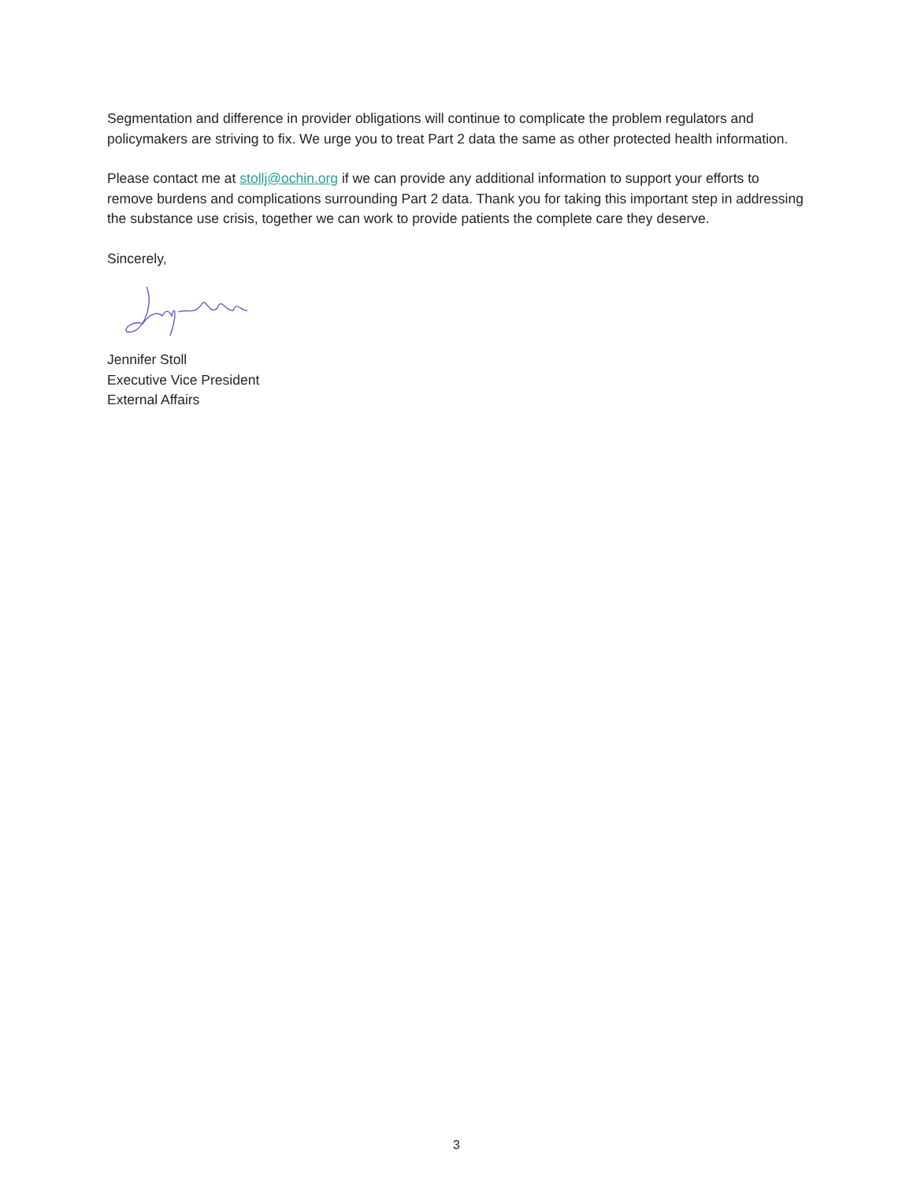Segmentation and difference in provider obligations will continue to complicate the problem regulators and policymakers are striving to fix. We urge you to treat Part 2 data the same as other protected health information.
Please contact me at stollj@ochin.org if we can provide any additional information to support your efforts to remove burdens and complications surrounding Part 2 data. Thank you for taking this important step in addressing the substance use crisis, together we can work to provide patients the complete care they deserve.
Sincerely,
Jennifer Stoll
Executive Vice President
External Affairs
3